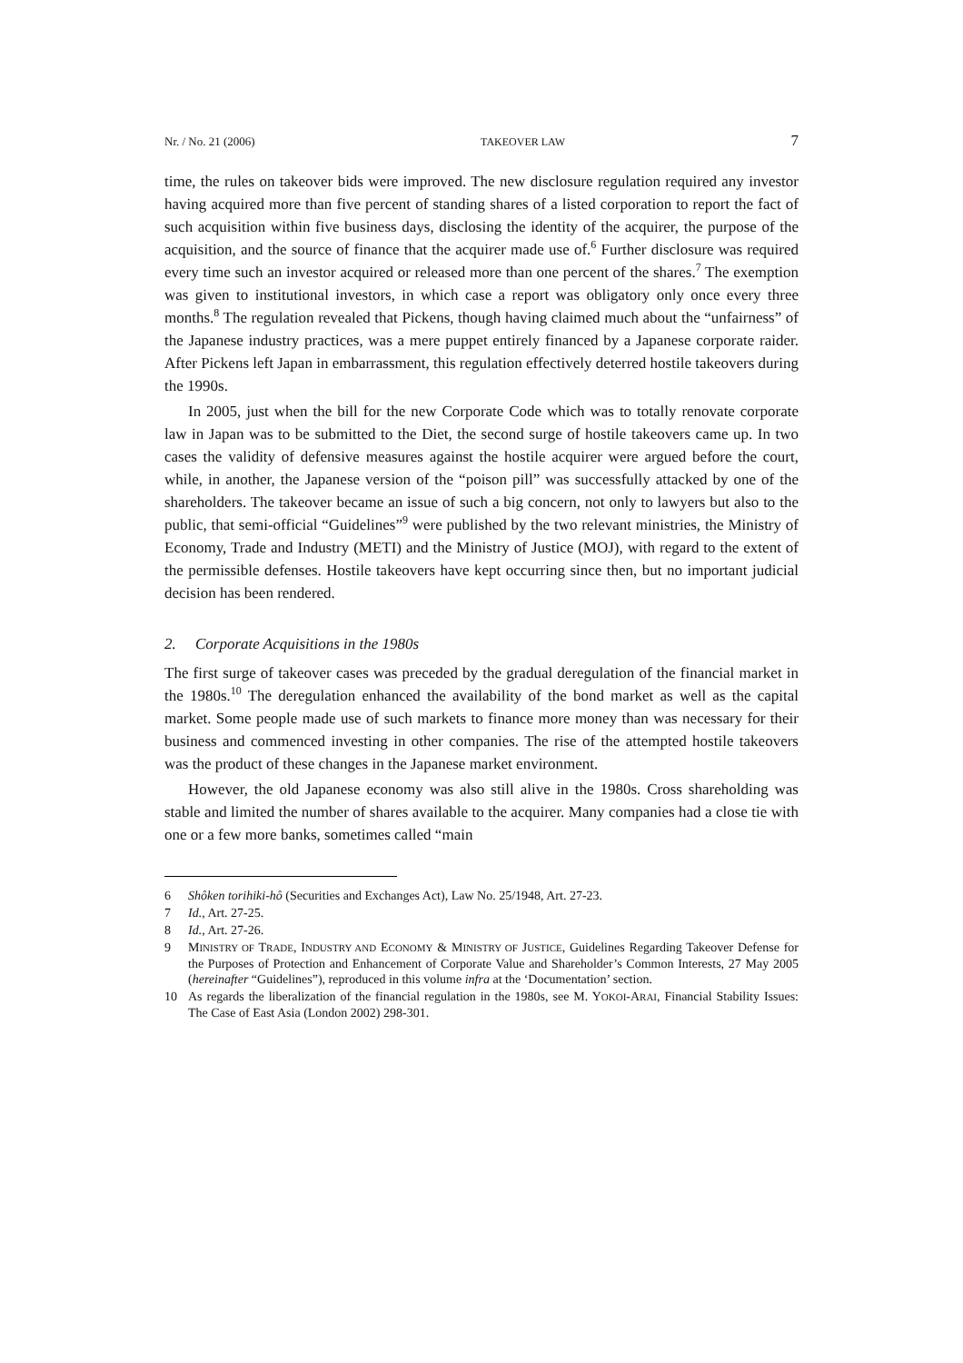Nr. / No. 21 (2006) TAKEOVER LAW 7
time, the rules on takeover bids were improved. The new disclosure regulation required any investor having acquired more than five percent of standing shares of a listed corporation to report the fact of such acquisition within five business days, disclosing the identity of the acquirer, the purpose of the acquisition, and the source of finance that the acquirer made use of.<sup>6</sup> Further disclosure was required every time such an investor acquired or released more than one percent of the shares.<sup>7</sup> The exemption was given to institutional investors, in which case a report was obligatory only once every three months.<sup>8</sup> The regulation revealed that Pickens, though having claimed much about the “unfairness” of the Japanese industry practices, was a mere puppet entirely financed by a Japanese corporate raider. After Pickens left Japan in embarrassment, this regulation effectively deterred hostile takeovers during the 1990s.
In 2005, just when the bill for the new Corporate Code which was to totally renovate corporate law in Japan was to be submitted to the Diet, the second surge of hostile takeovers came up. In two cases the validity of defensive measures against the hostile acquirer were argued before the court, while, in another, the Japanese version of the “poison pill” was successfully attacked by one of the shareholders. The takeover became an issue of such a big concern, not only to lawyers but also to the public, that semi-official “Guidelines”<sup>9</sup> were published by the two relevant ministries, the Ministry of Economy, Trade and Industry (METI) and the Ministry of Justice (MOJ), with regard to the extent of the permissible defenses. Hostile takeovers have kept occurring since then, but no important judicial decision has been rendered.
2. Corporate Acquisitions in the 1980s
The first surge of takeover cases was preceded by the gradual deregulation of the financial market in the 1980s.<sup>10</sup> The deregulation enhanced the availability of the bond market as well as the capital market. Some people made use of such markets to finance more money than was necessary for their business and commenced investing in other companies. The rise of the attempted hostile takeovers was the product of these changes in the Japanese market environment.
However, the old Japanese economy was also still alive in the 1980s. Cross share­holding was stable and limited the number of shares available to the acquirer. Many companies had a close tie with one or a few more banks, sometimes called “main
6 Shôken torihiki-hô (Securities and Exchanges Act), Law No. 25/1948, Art. 27-23.
7 Id., Art. 27-25.
8 Id., Art. 27-26.
9 MINISTRY OF TRADE, INDUSTRY AND ECONOMY & MINISTRY OF JUSTICE, Guidelines Regarding Takeover Defense for the Purposes of Protection and Enhancement of Corporate Value and Shareholder’s Common Interests, 27 May 2005 (hereinafter “Guidelines”), reproduced in this volume infra at the ‘Documentation’ section.
10 As regards the liberalization of the financial regulation in the 1980s, see M. YOKOI-ARAI, Financial Stability Issues: The Case of East Asia (London 2002) 298-301.